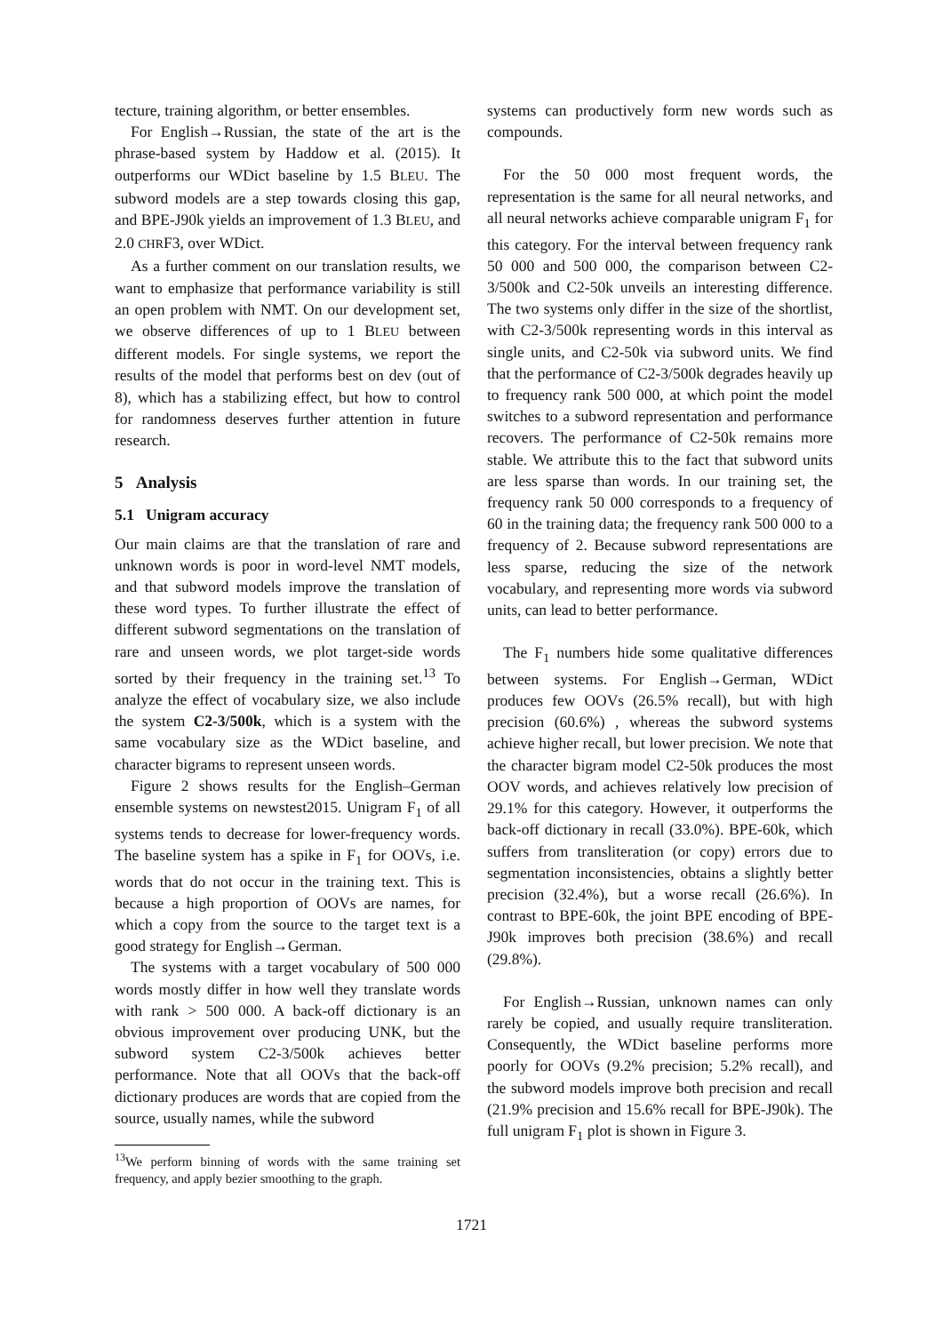tecture, training algorithm, or better ensembles.
For English→Russian, the state of the art is the phrase-based system by Haddow et al. (2015). It outperforms our WDict baseline by 1.5 BLEU. The subword models are a step towards closing this gap, and BPE-J90k yields an improvement of 1.3 BLEU, and 2.0 CHRF3, over WDict.
As a further comment on our translation results, we want to emphasize that performance variability is still an open problem with NMT. On our development set, we observe differences of up to 1 BLEU between different models. For single systems, we report the results of the model that performs best on dev (out of 8), which has a stabilizing effect, but how to control for randomness deserves further attention in future research.
5 Analysis
5.1 Unigram accuracy
Our main claims are that the translation of rare and unknown words is poor in word-level NMT models, and that subword models improve the translation of these word types. To further illustrate the effect of different subword segmentations on the translation of rare and unseen words, we plot target-side words sorted by their frequency in the training set.<sup>13</sup> To analyze the effect of vocabulary size, we also include the system C2-3/500k, which is a system with the same vocabulary size as the WDict baseline, and character bigrams to represent unseen words.
Figure 2 shows results for the English–German ensemble systems on newstest2015. Unigram F<sub>1</sub> of all systems tends to decrease for lower-frequency words. The baseline system has a spike in F<sub>1</sub> for OOVs, i.e. words that do not occur in the training text. This is because a high proportion of OOVs are names, for which a copy from the source to the target text is a good strategy for English→German.
The systems with a target vocabulary of 500 000 words mostly differ in how well they translate words with rank > 500 000. A back-off dictionary is an obvious improvement over producing UNK, but the subword system C2-3/500k achieves better performance. Note that all OOVs that the back-off dictionary produces are words that are copied from the source, usually names, while the subword
<sup>13</sup> We perform binning of words with the same training set frequency, and apply bezier smoothing to the graph.
systems can productively form new words such as compounds.
For the 50 000 most frequent words, the representation is the same for all neural networks, and all neural networks achieve comparable unigram F<sub>1</sub> for this category. For the interval between frequency rank 50 000 and 500 000, the comparison between C2-3/500k and C2-50k unveils an interesting difference. The two systems only differ in the size of the shortlist, with C2-3/500k representing words in this interval as single units, and C2-50k via subword units. We find that the performance of C2-3/500k degrades heavily up to frequency rank 500 000, at which point the model switches to a subword representation and performance recovers. The performance of C2-50k remains more stable. We attribute this to the fact that subword units are less sparse than words. In our training set, the frequency rank 50 000 corresponds to a frequency of 60 in the training data; the frequency rank 500 000 to a frequency of 2. Because subword representations are less sparse, reducing the size of the network vocabulary, and representing more words via subword units, can lead to better performance.
The F<sub>1</sub> numbers hide some qualitative differences between systems. For English→German, WDict produces few OOVs (26.5% recall), but with high precision (60.6%) , whereas the subword systems achieve higher recall, but lower precision. We note that the character bigram model C2-50k produces the most OOV words, and achieves relatively low precision of 29.1% for this category. However, it outperforms the back-off dictionary in recall (33.0%). BPE-60k, which suffers from transliteration (or copy) errors due to segmentation inconsistencies, obtains a slightly better precision (32.4%), but a worse recall (26.6%). In contrast to BPE-60k, the joint BPE encoding of BPE-J90k improves both precision (38.6%) and recall (29.8%).
For English→Russian, unknown names can only rarely be copied, and usually require transliteration. Consequently, the WDict baseline performs more poorly for OOVs (9.2% precision; 5.2% recall), and the subword models improve both precision and recall (21.9% precision and 15.6% recall for BPE-J90k). The full unigram F<sub>1</sub> plot is shown in Figure 3.
1721